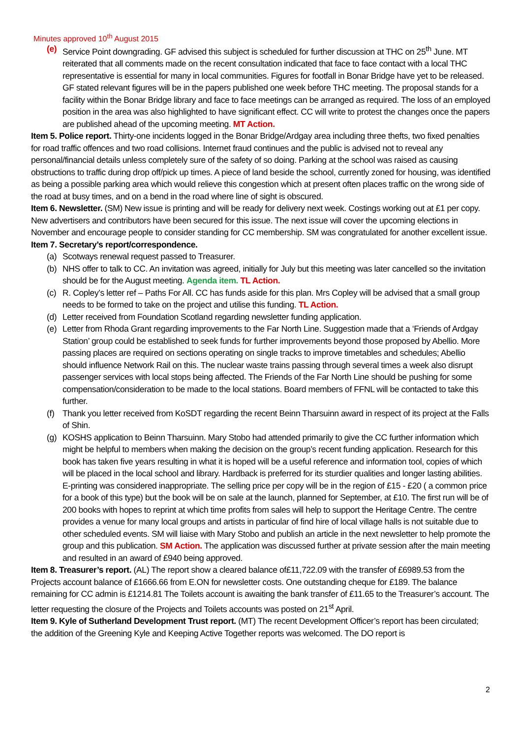Minutes approved 10<sup>th</sup> August 2015
(e) Service Point downgrading. GF advised this subject is scheduled for further discussion at THC on 25<sup>th</sup> June. MT reiterated that all comments made on the recent consultation indicated that face to face contact with a local THC representative is essential for many in local communities. Figures for footfall in Bonar Bridge have yet to be released. GF stated relevant figures will be in the papers published one week before THC meeting. The proposal stands for a facility within the Bonar Bridge library and face to face meetings can be arranged as required. The loss of an employed position in the area was also highlighted to have significant effect. CC will write to protest the changes once the papers are published ahead of the upcoming meeting. MT Action.
Item 5. Police report. Thirty-one incidents logged in the Bonar Bridge/Ardgay area including three thefts, two fixed penalties for road traffic offences and two road collisions. Internet fraud continues and the public is advised not to reveal any personal/financial details unless completely sure of the safety of so doing. Parking at the school was raised as causing obstructions to traffic during drop off/pick up times. A piece of land beside the school, currently zoned for housing, was identified as being a possible parking area which would relieve this congestion which at present often places traffic on the wrong side of the road at busy times, and on a bend in the road where line of sight is obscured.
Item 6. Newsletter. (SM) New issue is printing and will be ready for delivery next week. Costings working out at £1 per copy. New advertisers and contributors have been secured for this issue. The next issue will cover the upcoming elections in November and encourage people to consider standing for CC membership. SM was congratulated for another excellent issue.
Item 7. Secretary’s report/correspondence.
(a) Scotways renewal request passed to Treasurer.
(b) NHS offer to talk to CC. An invitation was agreed, initially for July but this meeting was later cancelled so the invitation should be for the August meeting. Agenda item. TL Action.
(c) R. Copley’s letter ref – Paths For All. CC has funds aside for this plan. Mrs Copley will be advised that a small group needs to be formed to take on the project and utilise this funding. TL Action.
(d) Letter received from Foundation Scotland regarding newsletter funding application.
(e) Letter from Rhoda Grant regarding improvements to the Far North Line. Suggestion made that a ‘Friends of Ardgay Station’ group could be established to seek funds for further improvements beyond those proposed by Abellio. More passing places are required on sections operating on single tracks to improve timetables and schedules; Abellio should influence Network Rail on this. The nuclear waste trains passing through several times a week also disrupt passenger services with local stops being affected. The Friends of the Far North Line should be pushing for some compensation/consideration to be made to the local stations. Board members of FFNL will be contacted to take this further.
(f) Thank you letter received from KoSDT regarding the recent Beinn Tharsuinn award in respect of its project at the Falls of Shin.
(g) KOSHS application to Beinn Tharsuinn. Mary Stobo had attended primarily to give the CC further information which might be helpful to members when making the decision on the group’s recent funding application. Research for this book has taken five years resulting in what it is hoped will be a useful reference and information tool, copies of which will be placed in the local school and library. Hardback is preferred for its sturdier qualities and longer lasting abilities. E-printing was considered inappropriate. The selling price per copy will be in the region of £15 - £20 ( a common price for a book of this type) but the book will be on sale at the launch, planned for September, at £10. The first run will be of 200 books with hopes to reprint at which time profits from sales will help to support the Heritage Centre. The centre provides a venue for many local groups and artists in particular of find hire of local village halls is not suitable due to other scheduled events. SM will liaise with Mary Stobo and publish an article in the next newsletter to help promote the group and this publication. SM Action. The application was discussed further at private session after the main meeting and resulted in an award of £940 being approved.
Item 8. Treasurer’s report. (AL) The report show a cleared balance of£11,722.09 with the transfer of £6989.53 from the Projects account balance of £1666.66 from E.ON for newsletter costs. One outstanding cheque for £189. The balance remaining for CC admin is £1214.81 The Toilets account is awaiting the bank transfer of £11.65 to the Treasurer’s account. The letter requesting the closure of the Projects and Toilets accounts was posted on 21<sup>st</sup> April.
Item 9. Kyle of Sutherland Development Trust report. (MT) The recent Development Officer’s report has been circulated; the addition of the Greening Kyle and Keeping Active Together reports was welcomed. The DO report is
2